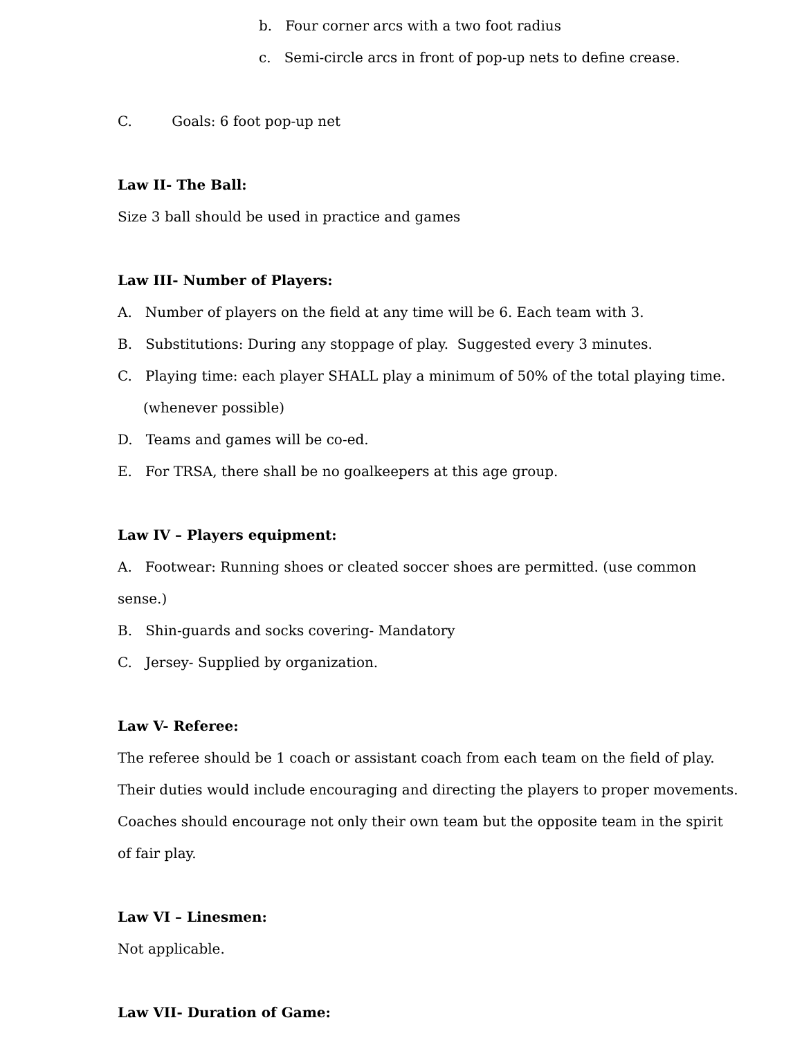b. Four corner arcs with a two foot radius
c. Semi-circle arcs in front of pop-up nets to define crease.
C. Goals: 6 foot pop-up net
Law II- The Ball:
Size 3 ball should be used in practice and games
Law III- Number of Players:
A. Number of players on the field at any time will be 6. Each team with 3.
B. Substitutions: During any stoppage of play. Suggested every 3 minutes.
C. Playing time: each player SHALL play a minimum of 50% of the total playing time.
(whenever possible)
D. Teams and games will be co-ed.
E. For TRSA, there shall be no goalkeepers at this age group.
Law IV – Players equipment:
A. Footwear: Running shoes or cleated soccer shoes are permitted. (use common sense.)
B. Shin-guards and socks covering- Mandatory
C. Jersey- Supplied by organization.
Law V- Referee:
The referee should be 1 coach or assistant coach from each team on the field of play. Their duties would include encouraging and directing the players to proper movements. Coaches should encourage not only their own team but the opposite team in the spirit of fair play.
Law VI – Linesmen:
Not applicable.
Law VII- Duration of Game: